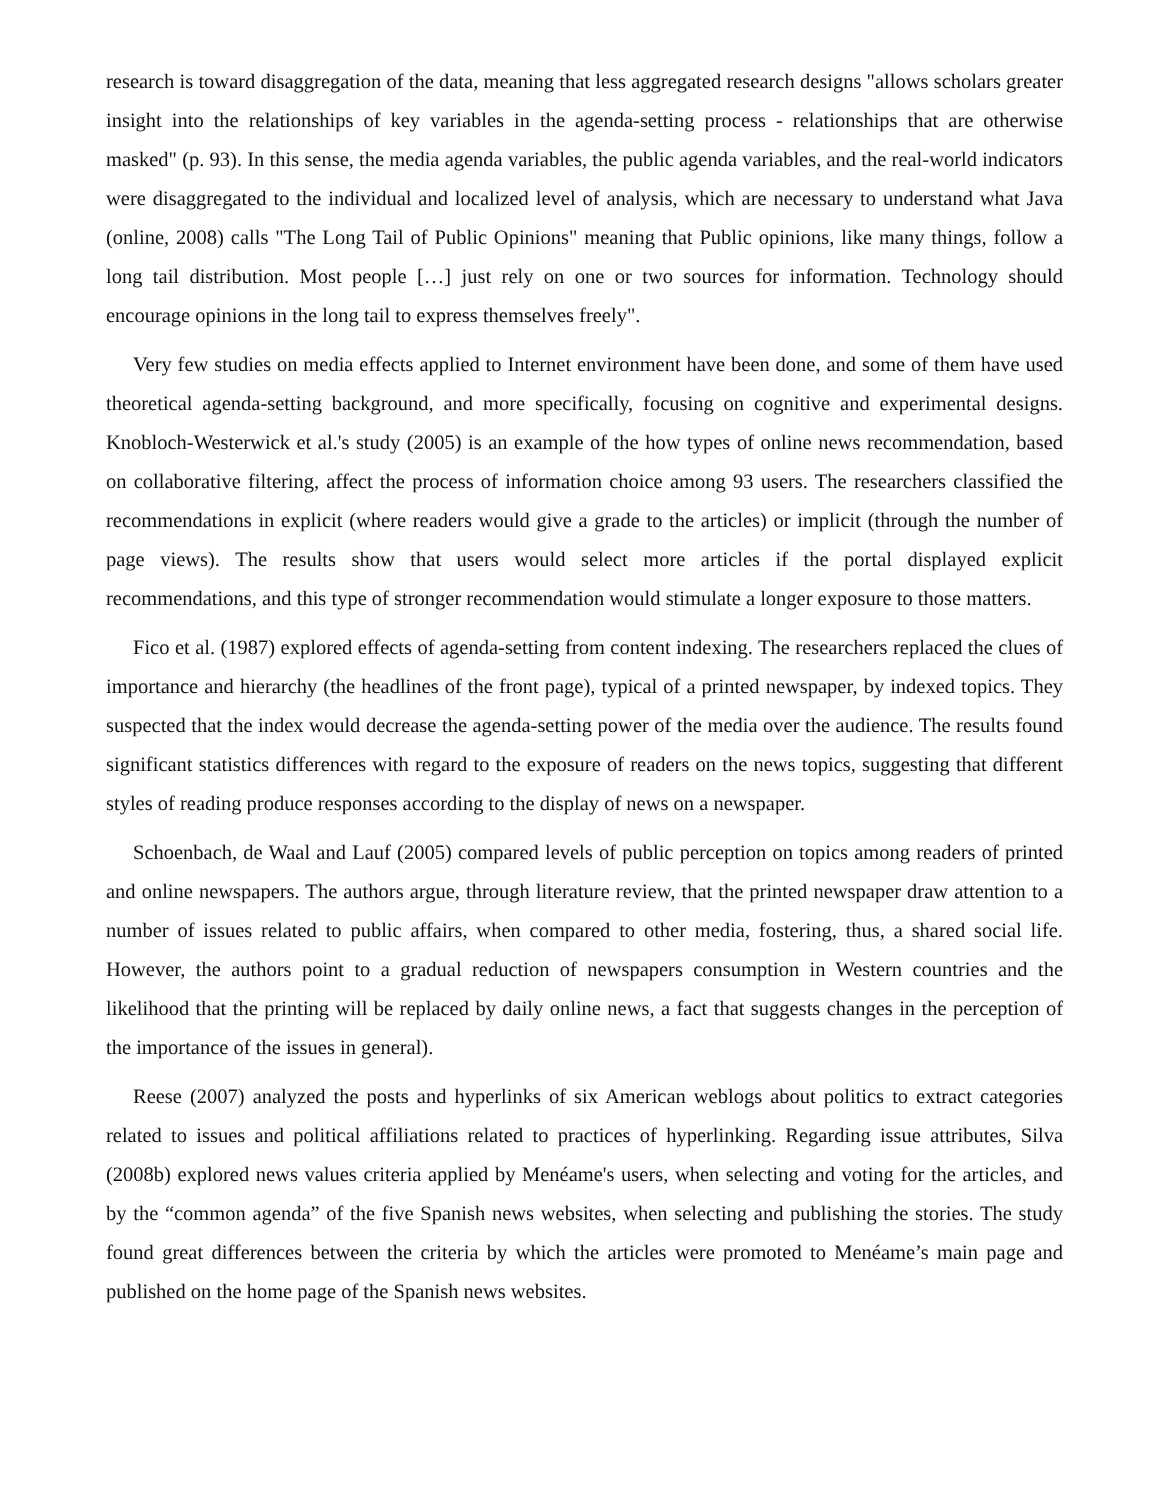research is toward disaggregation of the data, meaning that less aggregated research designs "allows scholars greater insight into the relationships of key variables in the agenda-setting process - relationships that are otherwise masked" (p. 93). In this sense, the media agenda variables, the public agenda variables, and the real-world indicators were disaggregated to the individual and localized level of analysis, which are necessary to understand what Java (online, 2008) calls "The Long Tail of Public Opinions" meaning that Public opinions, like many things, follow a long tail distribution. Most people […] just rely on one or two sources for information. Technology should encourage opinions in the long tail to express themselves freely".
Very few studies on media effects applied to Internet environment have been done, and some of them have used theoretical agenda-setting background, and more specifically, focusing on cognitive and experimental designs. Knobloch-Westerwick et al.'s study (2005) is an example of the how types of online news recommendation, based on collaborative filtering, affect the process of information choice among 93 users. The researchers classified the recommendations in explicit (where readers would give a grade to the articles) or implicit (through the number of page views). The results show that users would select more articles if the portal displayed explicit recommendations, and this type of stronger recommendation would stimulate a longer exposure to those matters.
Fico et al. (1987) explored effects of agenda-setting from content indexing. The researchers replaced the clues of importance and hierarchy (the headlines of the front page), typical of a printed newspaper, by indexed topics. They suspected that the index would decrease the agenda-setting power of the media over the audience. The results found significant statistics differences with regard to the exposure of readers on the news topics, suggesting that different styles of reading produce responses according to the display of news on a newspaper.
Schoenbach, de Waal and Lauf (2005) compared levels of public perception on topics among readers of printed and online newspapers. The authors argue, through literature review, that the printed newspaper draw attention to a number of issues related to public affairs, when compared to other media, fostering, thus, a shared social life. However, the authors point to a gradual reduction of newspapers consumption in Western countries and the likelihood that the printing will be replaced by daily online news, a fact that suggests changes in the perception of the importance of the issues in general).
Reese (2007) analyzed the posts and hyperlinks of six American weblogs about politics to extract categories related to issues and political affiliations related to practices of hyperlinking. Regarding issue attributes, Silva (2008b) explored news values criteria applied by Menéame's users, when selecting and voting for the articles, and by the “common agenda” of the five Spanish news websites, when selecting and publishing the stories. The study found great differences between the criteria by which the articles were promoted to Menéame’s main page and published on the home page of the Spanish news websites.